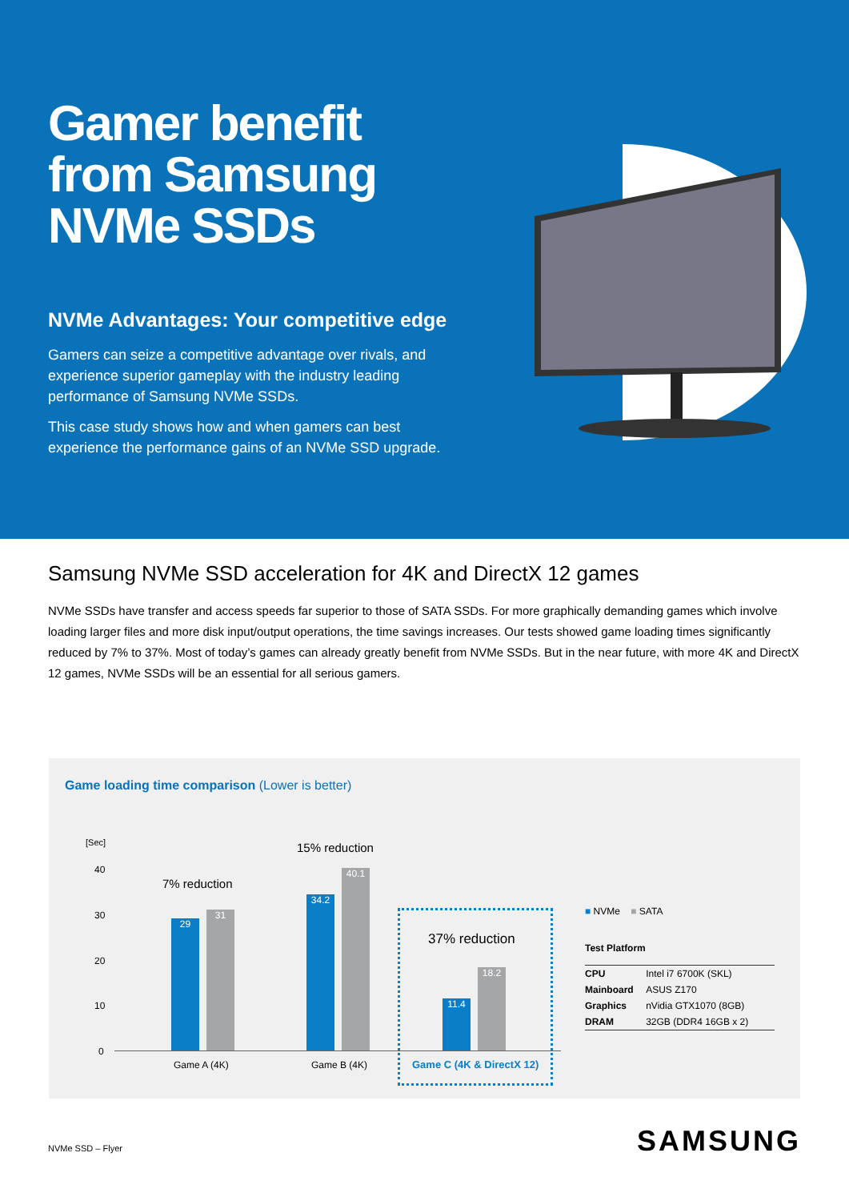Gamer benefit
from Samsung
NVMe SSDs
NVMe Advantages: Your competitive edge
Gamers can seize a competitive advantage over rivals, and experience superior gameplay with the industry leading performance of Samsung NVMe SSDs.
This case study shows how and when gamers can best experience the performance gains of an NVMe SSD upgrade.
Samsung NVMe SSD acceleration for 4K and DirectX 12 games
NVMe SSDs have transfer and access speeds far superior to those of SATA SSDs. For more graphically demanding games which involve loading larger files and more disk input/output operations, the time savings increases. Our tests showed game loading times significantly reduced by 7% to 37%. Most of today’s games can already greatly benefit from NVMe SSDs. But in the near future, with more 4K and DirectX 12 games, NVMe SSDs will be an essential for all serious gamers.
Game loading time comparison (Lower is better)
[Sec]
40
30
20
10
0
7% reduction
29 31
Game A (4K)
15% reduction
34.2 40.1
Game B (4K)
37% reduction
11.4 18.2
Game C (4K & DirectX 12)
■ NVMe ■ SATA
Test Platform
| CPU | Intel i7 6700K (SKL) |
| Mainboard | ASUS Z170 |
| Graphics | nVidia GTX1070 (8GB) |
| DRAM | 32GB (DDR4 16GB x 2) |
NVMe SSD – Flyer SAMSUNG